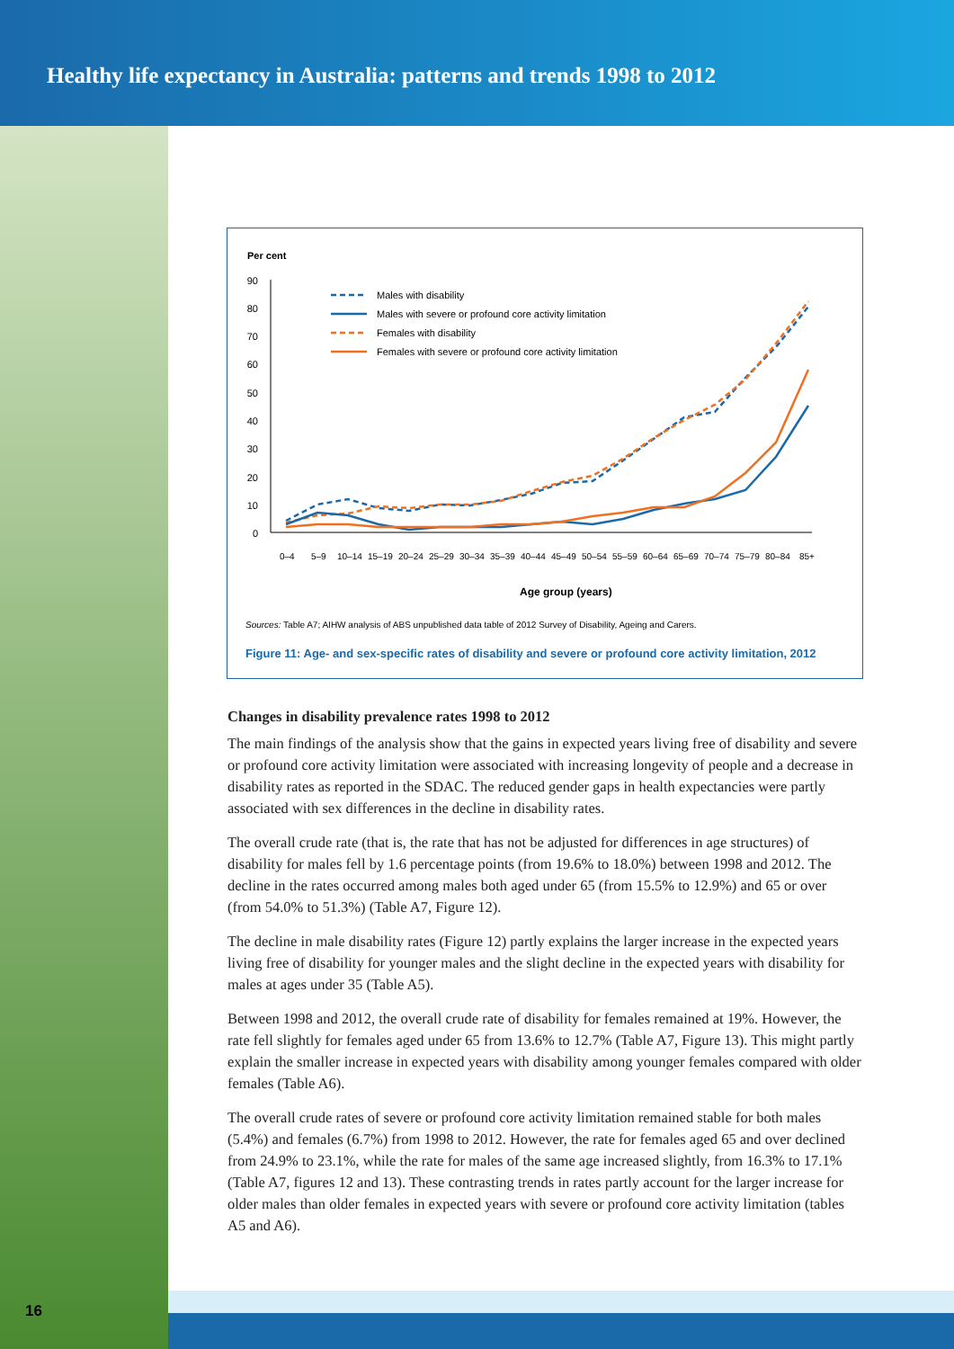Healthy life expectancy in Australia: patterns and trends 1998 to 2012
Per cent
90
80
70
60
50
40
30
20
10
0
Males with disability
Males with severe or profound core activity limitation
Females with disability
Females with severe or profound core activity limitation
0–4
5–9
10–14
15–19
20–24
25–29
30–34
35–39
40–44
45–49
50–54
55–59
60–64
65–69
70–74
75–79
80–84
85+
Age group (years)
Sources: Table A7; AIHW analysis of ABS unpublished data table of 2012 Survey of Disability, Ageing and Carers.
Figure 11: Age- and sex-specific rates of disability and severe or profound core activity limitation, 2012
Changes in disability prevalence rates 1998 to 2012
The main findings of the analysis show that the gains in expected years living free of disability and severe or profound core activity limitation were associated with increasing longevity of people and a decrease in disability rates as reported in the SDAC. The reduced gender gaps in health expectancies were partly associated with sex differences in the decline in disability rates.
The overall crude rate (that is, the rate that has not be adjusted for differences in age structures) of disability for males fell by 1.6 percentage points (from 19.6% to 18.0%) between 1998 and 2012. The decline in the rates occurred among males both aged under 65 (from 15.5% to 12.9%) and 65 or over (from 54.0% to 51.3%) (Table A7, Figure 12).
The decline in male disability rates (Figure 12) partly explains the larger increase in the expected years living free of disability for younger males and the slight decline in the expected years with disability for males at ages under 35 (Table A5).
Between 1998 and 2012, the overall crude rate of disability for females remained at 19%. However, the rate fell slightly for females aged under 65 from 13.6% to 12.7% (Table A7, Figure 13). This might partly explain the smaller increase in expected years with disability among younger females compared with older females (Table A6).
The overall crude rates of severe or profound core activity limitation remained stable for both males (5.4%) and females (6.7%) from 1998 to 2012. However, the rate for females aged 65 and over declined from 24.9% to 23.1%, while the rate for males of the same age increased slightly, from 16.3% to 17.1% (Table A7, figures 12 and 13). These contrasting trends in rates partly account for the larger increase for older males than older females in expected years with severe or profound core activity limitation (tables A5 and A6).
16